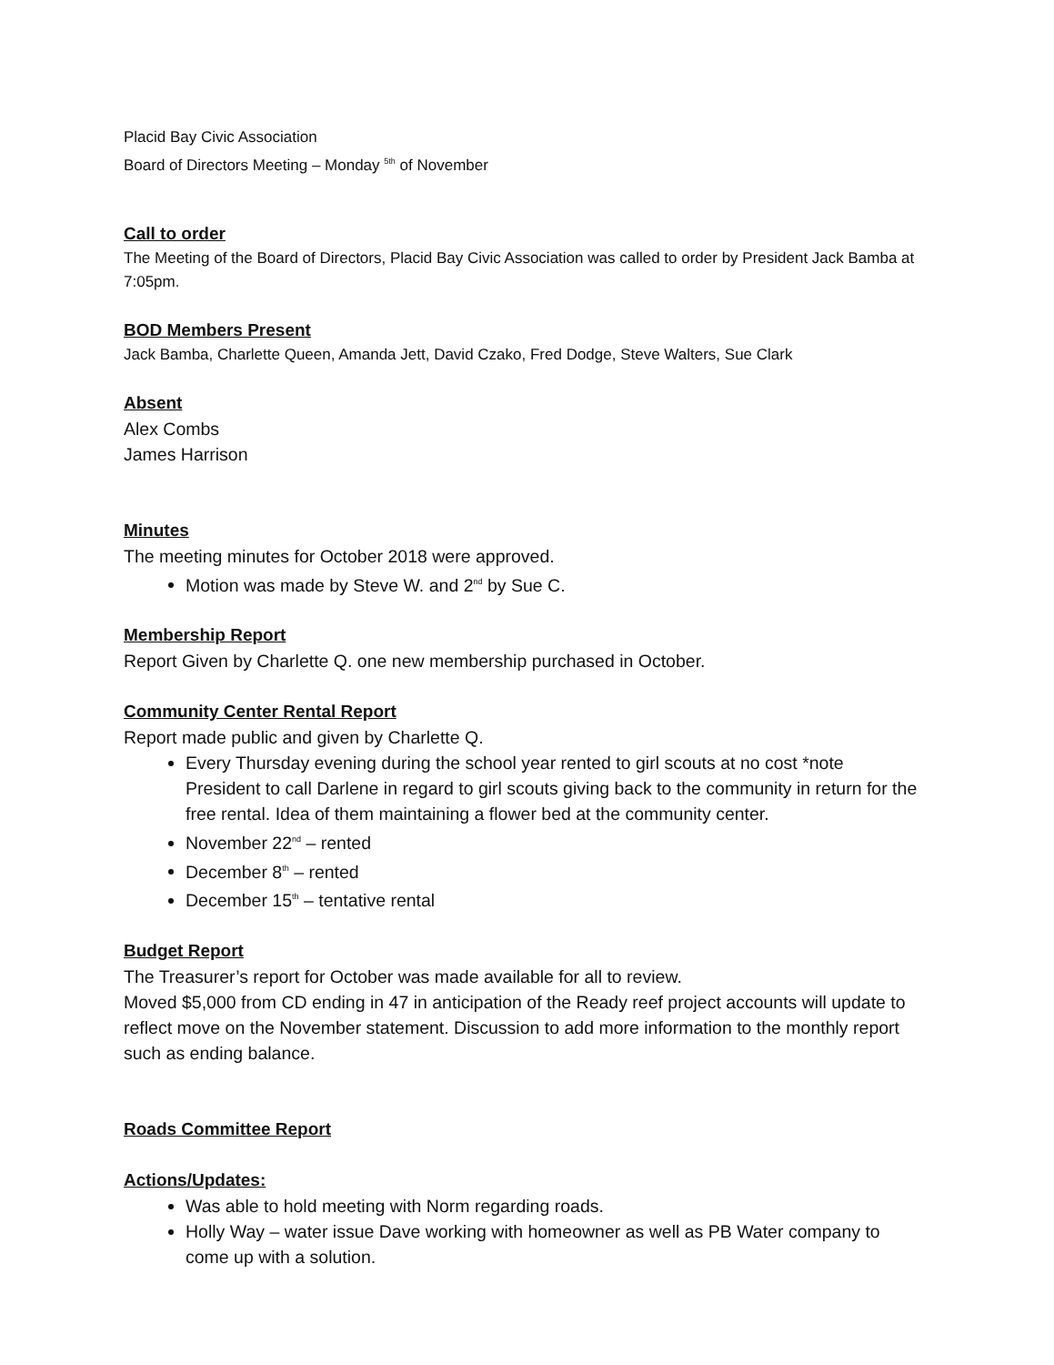Placid Bay Civic Association
Board of Directors Meeting – Monday <sup>5th</sup> of November
Call to order
The Meeting of the Board of Directors, Placid Bay Civic Association was called to order by President Jack Bamba at 7:05pm.
BOD Members Present
Jack Bamba, Charlette Queen, Amanda Jett, David Czako, Fred Dodge, Steve Walters, Sue Clark
Absent
Alex Combs
James Harrison
Minutes
The meeting minutes for October 2018 were approved.
Motion was made by Steve W. and 2<sup>nd</sup> by Sue C.
Membership Report
Report Given by Charlette Q. one new membership purchased in October.
Community Center Rental Report
Report made public and given by Charlette Q.
Every Thursday evening during the school year rented to girl scouts at no cost *note President to call Darlene in regard to girl scouts giving back to the community in return for the free rental. Idea of them maintaining a flower bed at the community center.
November 22<sup>nd</sup> – rented
December 8<sup>th</sup> – rented
December 15<sup>th</sup> – tentative rental
Budget Report
The Treasurer’s report for October was made available for all to review.
Moved $5,000 from CD ending in 47 in anticipation of the Ready reef project accounts will update to reflect move on the November statement. Discussion to add more information to the monthly report such as ending balance.
Roads Committee Report
Actions/Updates:
Was able to hold meeting with Norm regarding roads.
Holly Way – water issue Dave working with homeowner as well as PB Water company to come up with a solution.